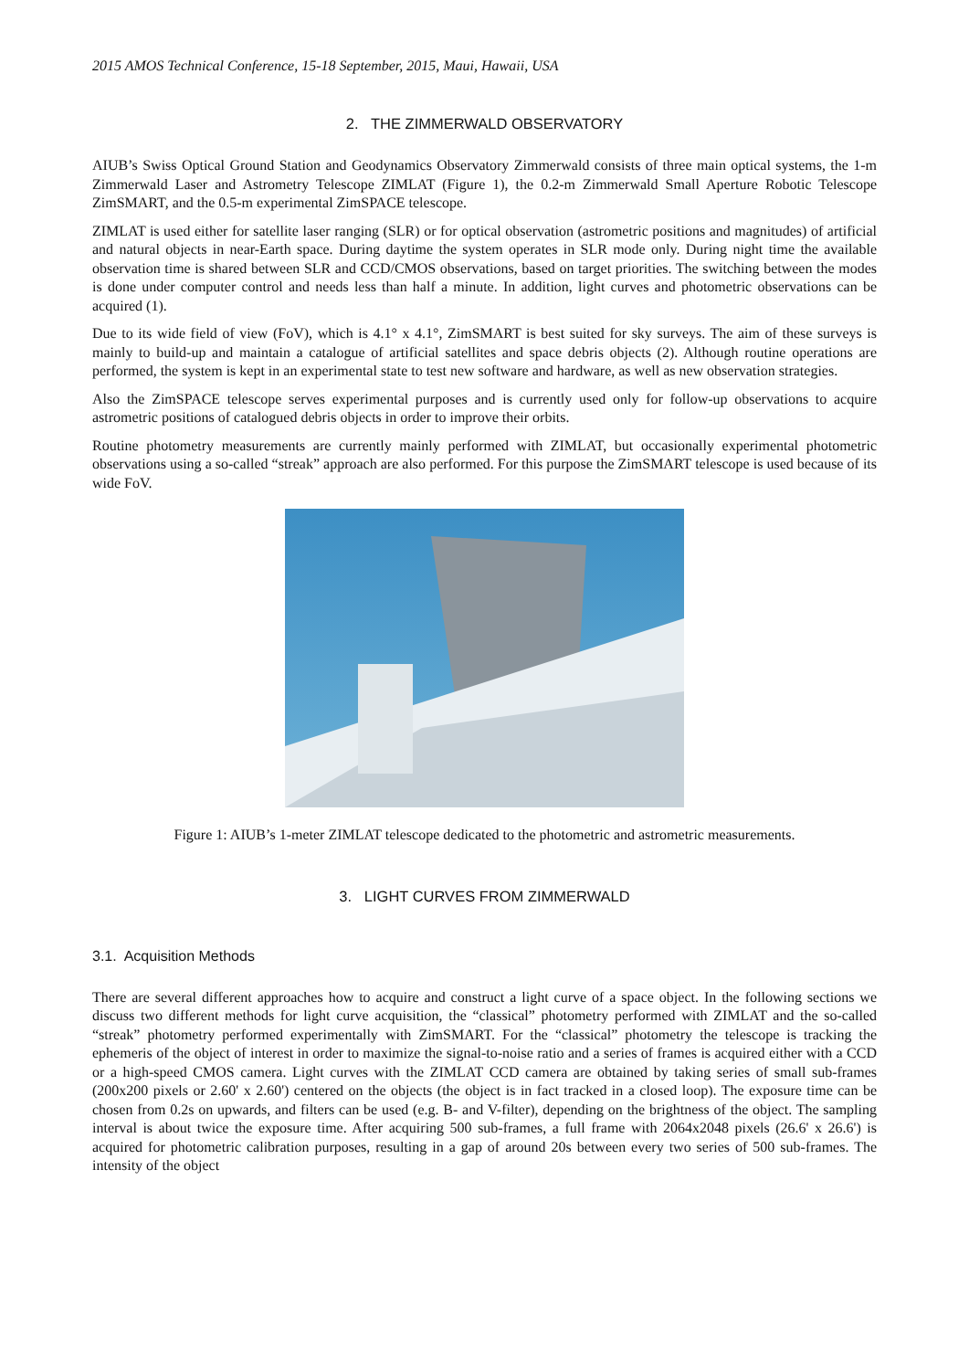2015 AMOS Technical Conference, 15-18 September, 2015, Maui, Hawaii, USA
2. THE ZIMMERWALD OBSERVATORY
AIUB’s Swiss Optical Ground Station and Geodynamics Observatory Zimmerwald consists of three main optical systems, the 1-m Zimmerwald Laser and Astrometry Telescope ZIMLAT (Figure 1), the 0.2-m Zimmerwald Small Aperture Robotic Telescope ZimSMART, and the 0.5-m experimental ZimSPACE telescope.
ZIMLAT is used either for satellite laser ranging (SLR) or for optical observation (astrometric positions and magnitudes) of artificial and natural objects in near-Earth space. During daytime the system operates in SLR mode only. During night time the available observation time is shared between SLR and CCD/CMOS observations, based on target priorities. The switching between the modes is done under computer control and needs less than half a minute. In addition, light curves and photometric observations can be acquired (1).
Due to its wide field of view (FoV), which is 4.1° x 4.1°, ZimSMART is best suited for sky surveys. The aim of these surveys is mainly to build-up and maintain a catalogue of artificial satellites and space debris objects (2). Although routine operations are performed, the system is kept in an experimental state to test new software and hardware, as well as new observation strategies.
Also the ZimSPACE telescope serves experimental purposes and is currently used only for follow-up observations to acquire astrometric positions of catalogued debris objects in order to improve their orbits.
Routine photometry measurements are currently mainly performed with ZIMLAT, but occasionally experimental photometric observations using a so-called “streak” approach are also performed. For this purpose the ZimSMART telescope is used because of its wide FoV.
Figure 1: AIUB’s 1-meter ZIMLAT telescope dedicated to the photometric and astrometric measurements.
3. LIGHT CURVES FROM ZIMMERWALD
3.1. Acquisition Methods
There are several different approaches how to acquire and construct a light curve of a space object. In the following sections we discuss two different methods for light curve acquisition, the “classical” photometry performed with ZIMLAT and the so-called “streak” photometry performed experimentally with ZimSMART. For the “classical” photometry the telescope is tracking the ephemeris of the object of interest in order to maximize the signal-to-noise ratio and a series of frames is acquired either with a CCD or a high-speed CMOS camera. Light curves with the ZIMLAT CCD camera are obtained by taking series of small sub-frames (200x200 pixels or 2.60' x 2.60') centered on the objects (the object is in fact tracked in a closed loop). The exposure time can be chosen from 0.2s on upwards, and filters can be used (e.g. B- and V-filter), depending on the brightness of the object. The sampling interval is about twice the exposure time. After acquiring 500 sub-frames, a full frame with 2064x2048 pixels (26.6' x 26.6') is acquired for photometric calibration purposes, resulting in a gap of around 20s between every two series of 500 sub-frames. The intensity of the object